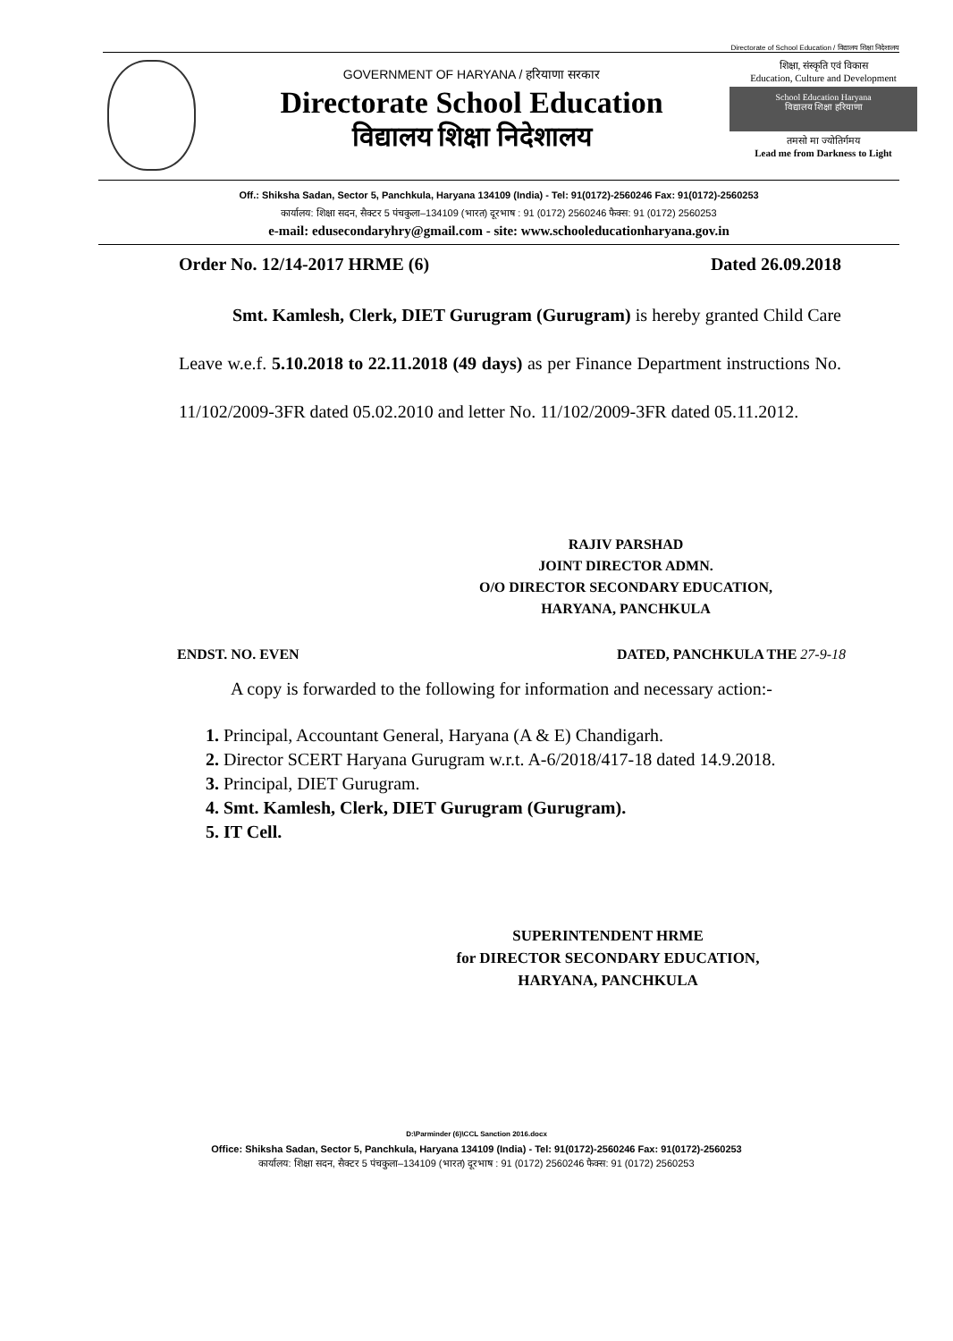Directorate of School Education / विद्यालय शिक्षा निदेशालय
GOVERNMENT OF HARYANA / हरियाणा सरकार
Directorate School Education
विद्यालय शिक्षा निदेशालय
शिक्षा, संस्कृति एवं विकास
Education, Culture and Development
School Education Haryana
विद्यालय शिक्षा हरियाणा
तमसो मा ज्योतिर्गमय
Lead me from Darkness to Light
Off.: Shiksha Sadan, Sector 5, Panchkula, Haryana 134109 (India) - Tel: 91(0172)-2560246 Fax: 91(0172)-2560253
कार्यालय: शिक्षा सदन, सैक्टर 5 पंचकुला–134109 (भारत) दूरभाष : 91 (0172) 2560246 फैक्स: 91 (0172) 2560253
e-mail: edusecondaryhry@gmail.com - site: www.schooleducationharyana.gov.in
Order No. 12/14-2017 HRME (6) Dated 26.09.2018
Smt. Kamlesh, Clerk, DIET Gurugram (Gurugram) is hereby granted Child Care Leave w.e.f. 5.10.2018 to 22.11.2018 (49 days) as per Finance Department instructions No. 11/102/2009-3FR dated 05.02.2010 and letter No. 11/102/2009-3FR dated 05.11.2012.
RAJIV PARSHAD
JOINT DIRECTOR ADMN.
O/O DIRECTOR SECONDARY EDUCATION,
HARYANA, PANCHKULA
ENDST. NO. EVEN DATED, PANCHKULA THE 27-9-18
A copy is forwarded to the following for information and necessary action:-
1. Principal, Accountant General, Haryana (A & E) Chandigarh.
2. Director SCERT Haryana Gurugram w.r.t. A-6/2018/417-18 dated 14.9.2018.
3. Principal, DIET Gurugram.
4. Smt. Kamlesh, Clerk, DIET Gurugram (Gurugram).
5. IT Cell.
SUPERINTENDENT HRME
for DIRECTOR SECONDARY EDUCATION,
HARYANA, PANCHKULA
D:\Parminder (6)\CCL Sanction 2016.docx
Office: Shiksha Sadan, Sector 5, Panchkula, Haryana 134109 (India) - Tel: 91(0172)-2560246 Fax: 91(0172)-2560253
कार्यालय: शिक्षा सदन, सैक्टर 5 पंचकुला–134109 (भारत) दूरभाष : 91 (0172) 2560246 फैक्स: 91 (0172) 2560253